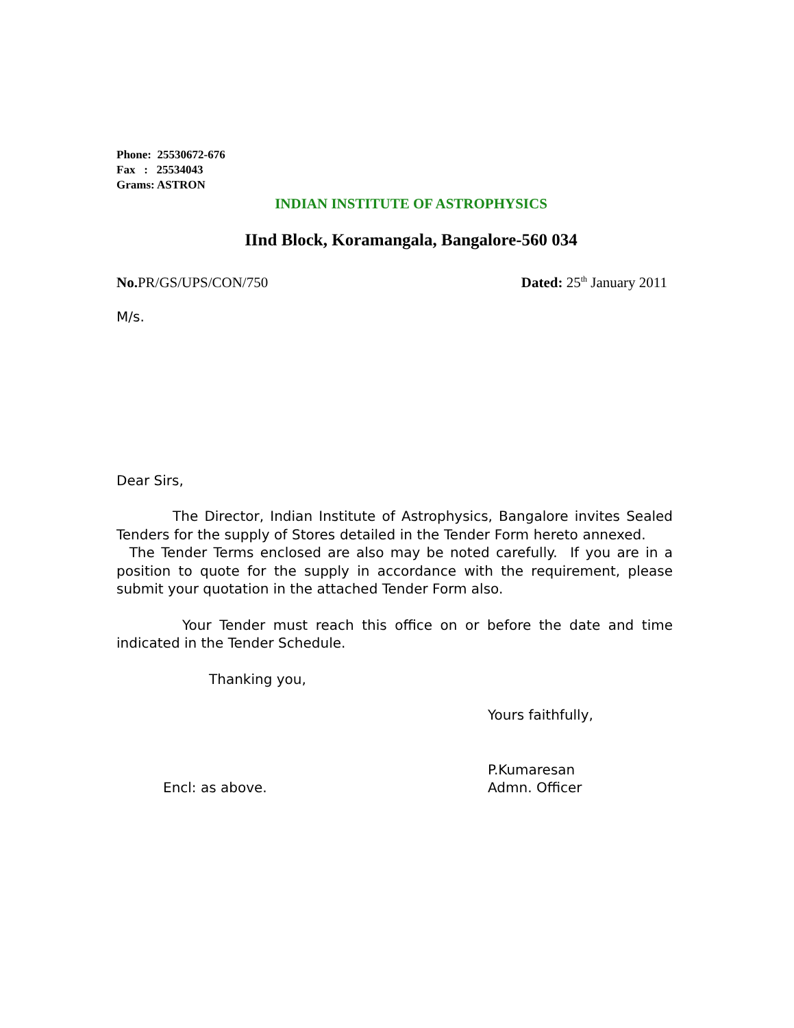Phone: 25530672-676
Fax : 25534043
Grams: ASTRON
INDIAN INSTITUTE OF ASTROPHYSICS
IInd Block, Koramangala, Bangalore-560 034
No. PR/GS/UPS/CON/750 Dated: 25<sup>th</sup> January 2011
M/s.
Dear Sirs,
The Director, Indian Institute of Astrophysics, Bangalore invites Sealed Tenders for the supply of Stores detailed in the Tender Form hereto annexed. The Tender Terms enclosed are also may be noted carefully. If you are in a position to quote for the supply in accordance with the requirement, please submit your quotation in the attached Tender Form also.
Your Tender must reach this office on or before the date and time indicated in the Tender Schedule.
Thanking you,
Yours faithfully,
Encl: as above.
P.Kumaresan
Admn. Officer